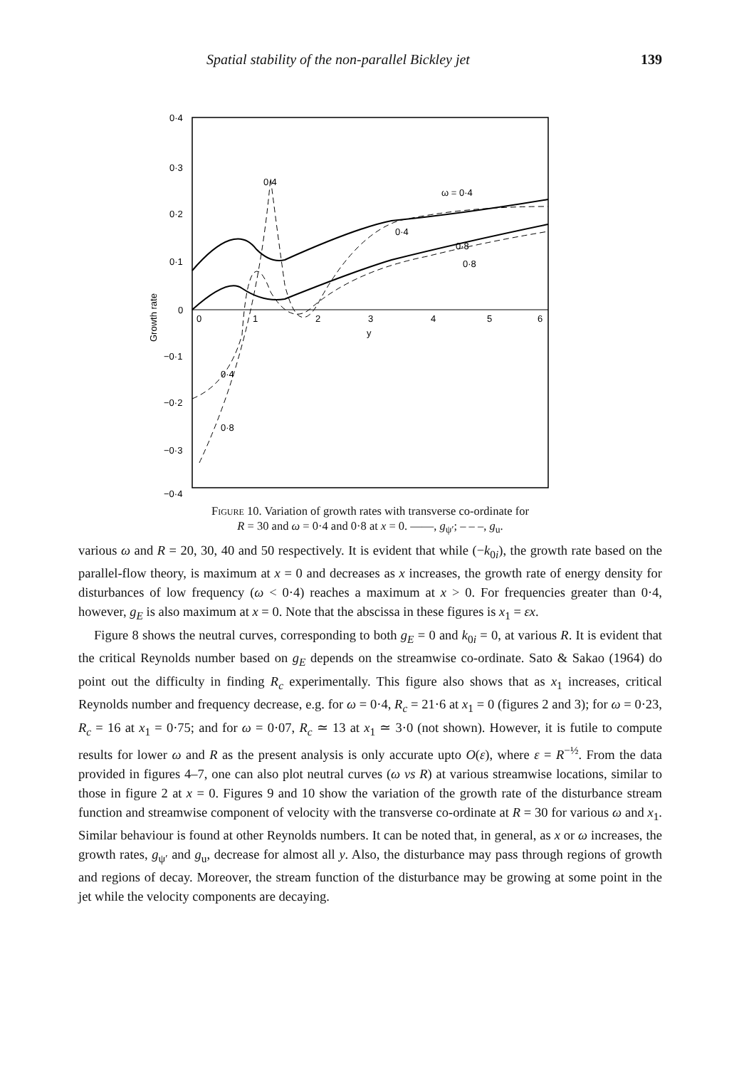Spatial stability of the non-parallel Bickley jet 139
0·4
0·3
0·2
0·1
0
−0·1
−0·2
−0·3
−0·4
Growth rate
0
1
2
3
4
5
6
y
ω = 0·4
0·4
0·8
0·8
0·4
0·4
0·8
Figure 10. Variation of growth rates with transverse co-ordinate for
R = 30 and ω = 0·4 and 0·8 at x = 0. ——, g<sub>ψ′</sub>; – – –, g<sub>u</sub>.
various ω and R = 20, 30, 40 and 50 respectively. It is evident that while (−k<sub>0i</sub>), the growth rate based on the parallel-flow theory, is maximum at x = 0 and decreases as x increases, the growth rate of energy density for disturbances of low frequency (ω < 0·4) reaches a maximum at x > 0. For frequencies greater than 0·4, however, g<sub>E</sub> is also maximum at x = 0. Note that the abscissa in these figures is x<sub>1</sub> = εx.
Figure 8 shows the neutral curves, corresponding to both g<sub>E</sub> = 0 and k<sub>0i</sub> = 0, at various R. It is evident that the critical Reynolds number based on g<sub>E</sub> depends on the streamwise co-ordinate. Sato & Sakao (1964) do point out the difficulty in finding R<sub>c</sub> experimentally. This figure also shows that as x<sub>1</sub> increases, critical Reynolds number and frequency decrease, e.g. for ω = 0·4, R<sub>c</sub> = 21·6 at x<sub>1</sub> = 0 (figures 2 and 3); for ω = 0·23, R<sub>c</sub> = 16 at x<sub>1</sub> = 0·75; and for ω = 0·07, R<sub>c</sub> ≃ 13 at x<sub>1</sub> ≃ 3·0 (not shown). However, it is futile to compute results for lower ω and R as the present analysis is only accurate upto O(ε), where ε = R<sup>−½</sup>. From the data provided in figures 4–7, one can also plot neutral curves (ω vs R) at various streamwise locations, similar to those in figure 2 at x = 0. Figures 9 and 10 show the variation of the growth rate of the disturbance stream function and streamwise component of velocity with the transverse co-ordinate at R = 30 for various ω and x<sub>1</sub>. Similar behaviour is found at other Reynolds numbers. It can be noted that, in general, as x or ω increases, the growth rates, g<sub>ψ′</sub> and g<sub>u</sub>, decrease for almost all y. Also, the disturbance may pass through regions of growth and regions of decay. Moreover, the stream function of the disturbance may be growing at some point in the jet while the velocity components are decaying.